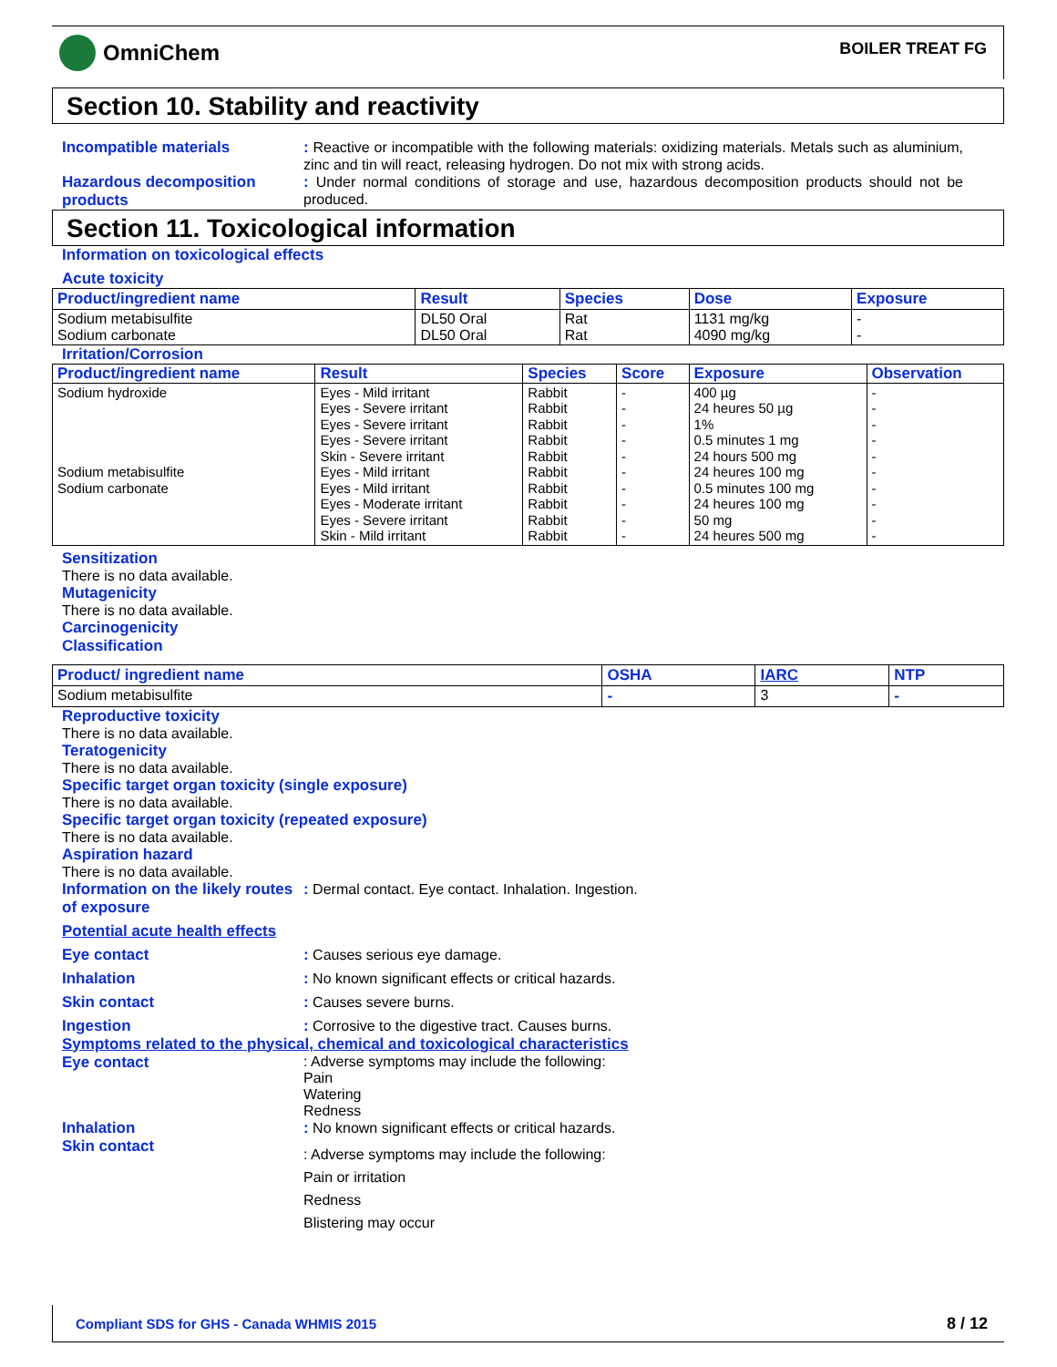OmniChem
BOILER TREAT FG
Section 10. Stability and reactivity
Incompatible materials : Reactive or incompatible with the following materials: oxidizing materials. Metals such as aluminium, zinc and tin will react, releasing hydrogen. Do not mix with strong acids.
Hazardous decomposition products
: Under normal conditions of storage and use, hazardous decomposition products should not be produced.
Section 11. Toxicological information
Information on toxicological effects
Acute toxicity
| Product/ingredient name | Result | Species | Dose | Exposure |
| --- | --- | --- | --- | --- |
| Sodium metabisulfite Sodium carbonate | DL50 Oral DL50 Oral | Rat Rat | 1131 mg/kg 4090 mg/kg | - - |
Irritation/Corrosion
| Product/ingredient name | Result | Species | Score | Exposure | Observation |
| --- | --- | --- | --- | --- | --- |
| Sodium hydroxide Sodium metabisulfite Sodium carbonate | Eyes - Mild irritant Eyes - Severe irritant Eyes - Severe irritant Eyes - Severe irritant Skin - Severe irritant Eyes - Mild irritant Eyes - Mild irritant Eyes - Moderate irritant Eyes - Severe irritant Skin - Mild irritant | Rabbit Rabbit Rabbit Rabbit Rabbit Rabbit Rabbit Rabbit Rabbit Rabbit | - - - - - - - - - - | 400 µg 24 heures 50 µg 1% 0.5 minutes 1 mg 24 hours 500 mg 24 heures 100 mg 0.5 minutes 100 mg 24 heures 100 mg 50 mg 24 heures 500 mg | - - - - - - - - - - |
Sensitization
There is no data available.
Mutagenicity
There is no data available.
Carcinogenicity
Classification
| Product/ ingredient name | OSHA | IARC | NTP |
| --- | --- | --- | --- |
| Sodium metabisulfite | - | 3 | - |
Reproductive toxicity
There is no data available.
Teratogenicity
There is no data available.
Specific target organ toxicity (single exposure)
There is no data available.
Specific target organ toxicity (repeated exposure)
There is no data available.
Aspiration hazard
There is no data available.
Information on the likely routes of exposure
: Dermal contact. Eye contact. Inhalation. Ingestion.
Potential acute health effects
Eye contact : Causes serious eye damage.
Inhalation : No known significant effects or critical hazards.
Skin contact : Causes severe burns.
Ingestion : Corrosive to the digestive tract. Causes burns.
Symptoms related to the physical, chemical and toxicological characteristics
Eye contact : Adverse symptoms may include the following:
Pain
Watering
Redness
Inhalation : No known significant effects or critical hazards.
Skin contact
: Adverse symptoms may include the following:
Pain or irritation
Redness
Blistering may occur
Compliant SDS for GHS - Canada WHMIS 2015
8 / 12